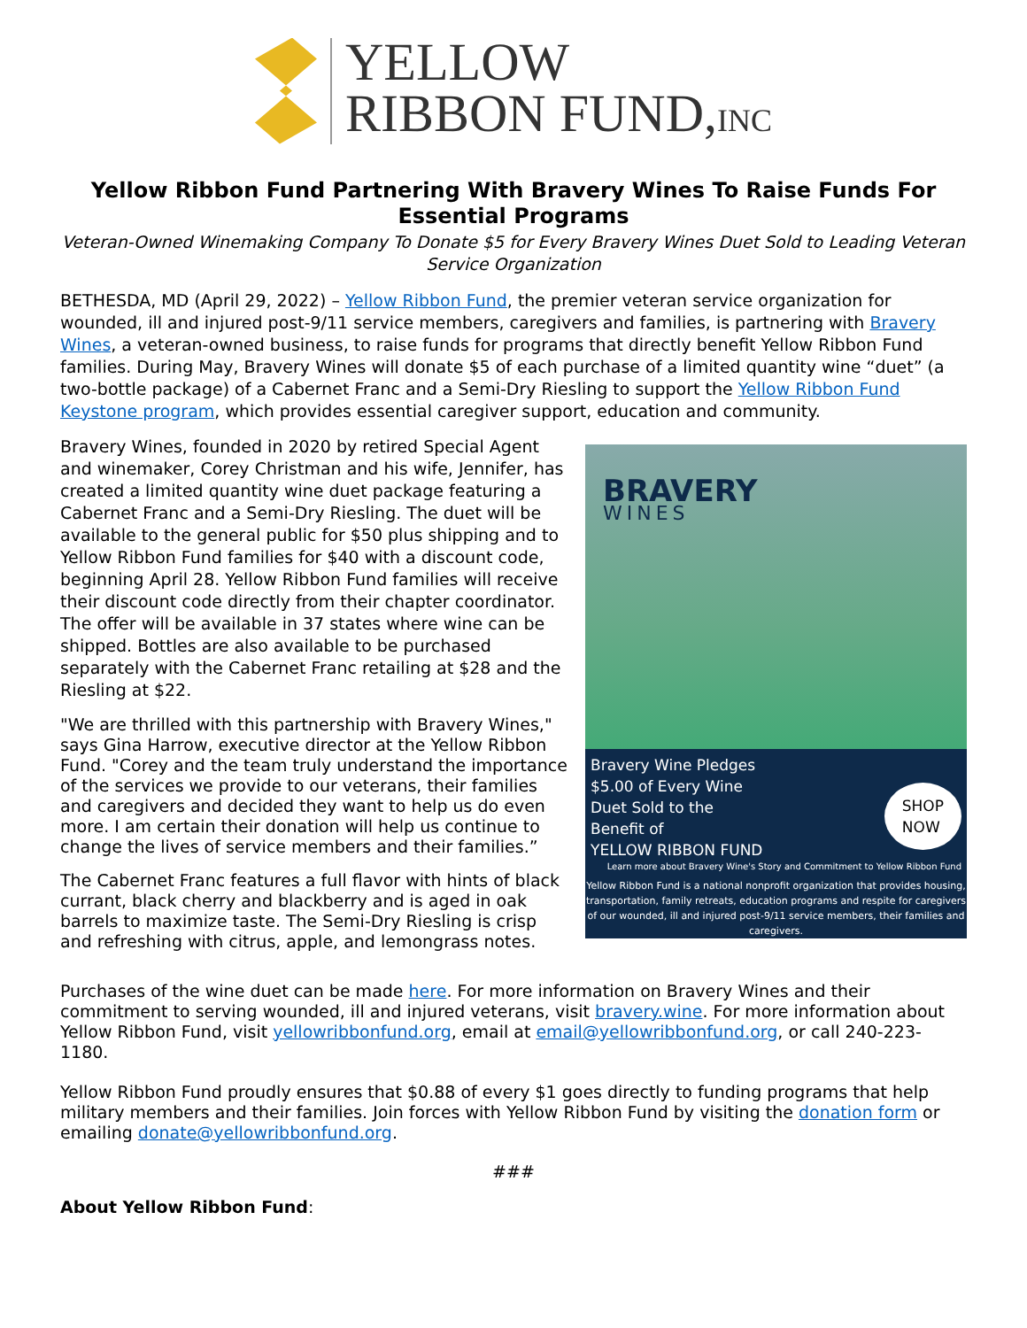YELLOW
RIBBON FUND,INC
Yellow Ribbon Fund Partnering With Bravery Wines To Raise Funds For Essential Programs
Veteran-Owned Winemaking Company To Donate $5 for Every Bravery Wines Duet Sold to Leading Veteran Service Organization
BETHESDA, MD (April 29, 2022) – Yellow Ribbon Fund, the premier veteran service organization for wounded, ill and injured post-9/11 service members, caregivers and families, is partnering with Bravery Wines, a veteran-owned business, to raise funds for programs that directly benefit Yellow Ribbon Fund families. During May, Bravery Wines will donate $5 of each purchase of a limited quantity wine “duet” (a two-bottle package) of a Cabernet Franc and a Semi-Dry Riesling to support the Yellow Ribbon Fund Keystone program, which provides essential caregiver support, education and community.
Bravery Wines, founded in 2020 by retired Special Agent and winemaker, Corey Christman and his wife, Jennifer, has created a limited quantity wine duet package featuring a Cabernet Franc and a Semi-Dry Riesling. The duet will be available to the general public for $50 plus shipping and to Yellow Ribbon Fund families for $40 with a discount code, beginning April 28. Yellow Ribbon Fund families will receive their discount code directly from their chapter coordinator. The offer will be available in 37 states where wine can be shipped. Bottles are also available to be purchased separately with the Cabernet Franc retailing at $28 and the Riesling at $22.
"We are thrilled with this partnership with Bravery Wines," says Gina Harrow, executive director at the Yellow Ribbon Fund. "Corey and the team truly understand the importance of the services we provide to our veterans, their families and caregivers and decided they want to help us do even more. I am certain their donation will help us continue to change the lives of service members and their families.”
The Cabernet Franc features a full flavor with hints of black currant, black cherry and blackberry and is aged in oak barrels to maximize taste. The Semi-Dry Riesling is crisp and refreshing with citrus, apple, and lemongrass notes.
BRAVERY
WINES
Bravery Wine Pledges
$5.00 of Every Wine
Duet Sold to the
Benefit of SHOP
NOW
YELLOW RIBBON FUND Learn more about Bravery Wine's Story and Commitment to Yellow Ribbon Fund
Yellow Ribbon Fund is a national nonprofit organization that provides housing, transportation, family retreats, education programs and respite for caregivers of our wounded, ill and injured post-9/11 service members, their families and caregivers.
Purchases of the wine duet can be made here. For more information on Bravery Wines and their commitment to serving wounded, ill and injured veterans, visit bravery.wine. For more information about Yellow Ribbon Fund, visit yellowribbonfund.org, email at email@yellowribbonfund.org, or call 240-223-1180.
Yellow Ribbon Fund proudly ensures that $0.88 of every $1 goes directly to funding programs that help military members and their families. Join forces with Yellow Ribbon Fund by visiting the donation form or emailing donate@yellowribbonfund.org.
###
About Yellow Ribbon Fund: